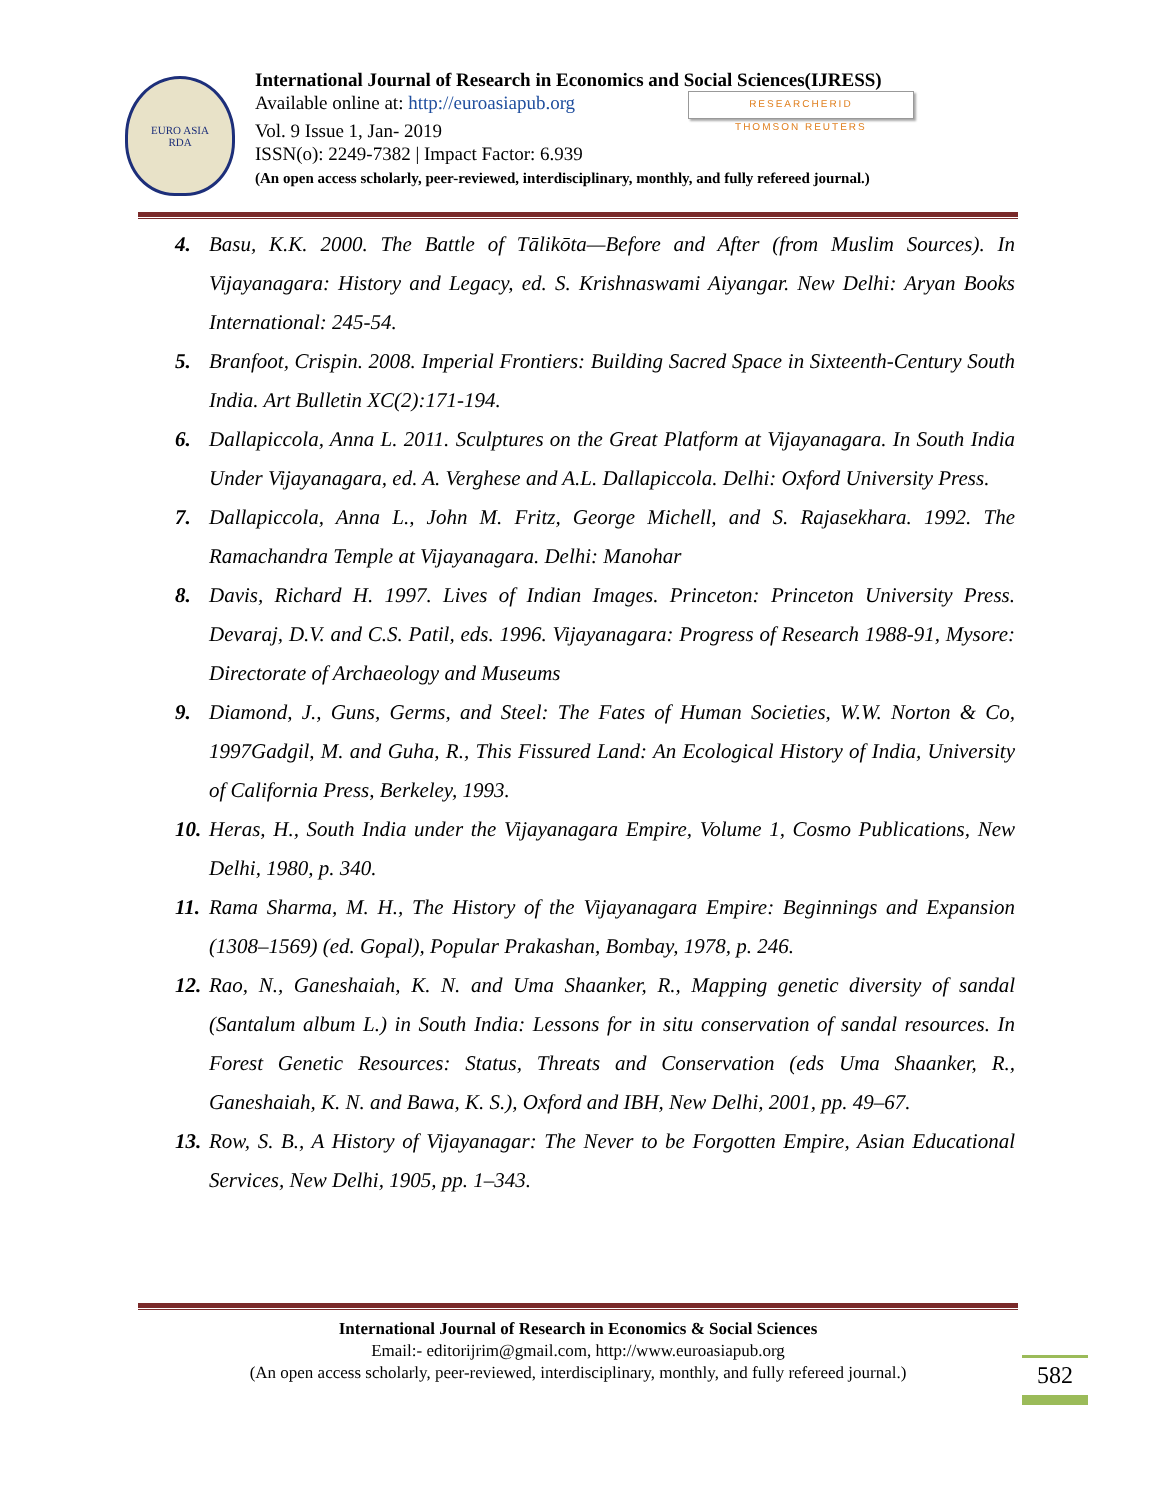EURO ASIA
RDA
International Journal of Research in Economics and Social Sciences(IJRESS)
Available online at: http://euroasiapub.org RESEARCHERID
THOMSON REUTERS
Vol. 9 Issue 1, Jan- 2019
ISSN(o): 2249-7382 | Impact Factor: 6.939
(An open access scholarly, peer-reviewed, interdisciplinary, monthly, and fully refereed journal.)
4. Basu, K.K. 2000. The Battle of Tālikōta—Before and After (from Muslim Sources). In Vijayanagara: History and Legacy, ed. S. Krishnaswami Aiyangar. New Delhi: Aryan Books International: 245-54.
5. Branfoot, Crispin. 2008. Imperial Frontiers: Building Sacred Space in Sixteenth-Century South India. Art Bulletin XC(2):171-194.
6. Dallapiccola, Anna L. 2011. Sculptures on the Great Platform at Vijayanagara. In South India Under Vijayanagara, ed. A. Verghese and A.L. Dallapiccola. Delhi: Oxford University Press.
7. Dallapiccola, Anna L., John M. Fritz, George Michell, and S. Rajasekhara. 1992. The Ramachandra Temple at Vijayanagara. Delhi: Manohar
8. Davis, Richard H. 1997. Lives of Indian Images. Princeton: Princeton University Press. Devaraj, D.V. and C.S. Patil, eds. 1996. Vijayanagara: Progress of Research 1988-91, Mysore: Directorate of Archaeology and Museums
9. Diamond, J., Guns, Germs, and Steel: The Fates of Human Societies, W.W. Norton & Co, 1997Gadgil, M. and Guha, R., This Fissured Land: An Ecological History of India, University of California Press, Berkeley, 1993.
10. Heras, H., South India under the Vijayanagara Empire, Volume 1, Cosmo Publications, New Delhi, 1980, p. 340.
11. Rama Sharma, M. H., The History of the Vijayanagara Empire: Beginnings and Expansion (1308–1569) (ed. Gopal), Popular Prakashan, Bombay, 1978, p. 246.
12. Rao, N., Ganeshaiah, K. N. and Uma Shaanker, R., Mapping genetic diversity of sandal (Santalum album L.) in South India: Lessons for in situ conservation of sandal resources. In Forest Genetic Resources: Status, Threats and Conservation (eds Uma Shaanker, R., Ganeshaiah, K. N. and Bawa, K. S.), Oxford and IBH, New Delhi, 2001, pp. 49–67.
13. Row, S. B., A History of Vijayanagar: The Never to be Forgotten Empire, Asian Educational Services, New Delhi, 1905, pp. 1–343.
International Journal of Research in Economics & Social Sciences
Email:- editorijrim@gmail.com, http://www.euroasiapub.org
(An open access scholarly, peer-reviewed, interdisciplinary, monthly, and fully refereed journal.)
582